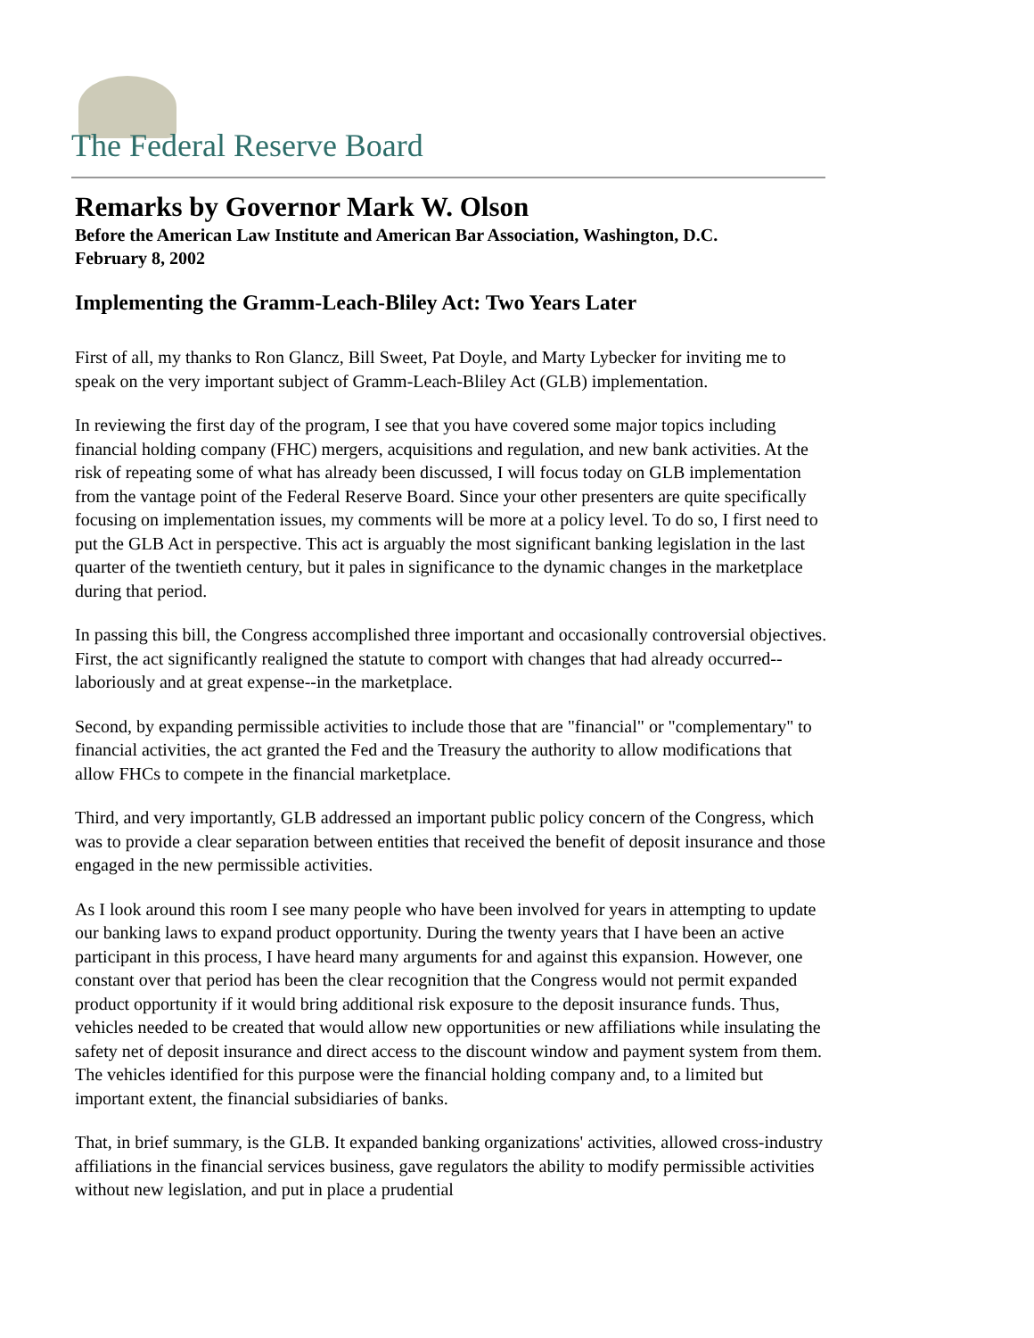The Federal Reserve Board
Remarks by Governor Mark W. Olson
Before the American Law Institute and American Bar Association, Washington, D.C.
February 8, 2002
Implementing the Gramm-Leach-Bliley Act: Two Years Later
First of all, my thanks to Ron Glancz, Bill Sweet, Pat Doyle, and Marty Lybecker for inviting me to speak on the very important subject of Gramm-Leach-Bliley Act (GLB) implementation.
In reviewing the first day of the program, I see that you have covered some major topics including financial holding company (FHC) mergers, acquisitions and regulation, and new bank activities. At the risk of repeating some of what has already been discussed, I will focus today on GLB implementation from the vantage point of the Federal Reserve Board. Since your other presenters are quite specifically focusing on implementation issues, my comments will be more at a policy level. To do so, I first need to put the GLB Act in perspective. This act is arguably the most significant banking legislation in the last quarter of the twentieth century, but it pales in significance to the dynamic changes in the marketplace during that period.
In passing this bill, the Congress accomplished three important and occasionally controversial objectives. First, the act significantly realigned the statute to comport with changes that had already occurred--laboriously and at great expense--in the marketplace.
Second, by expanding permissible activities to include those that are "financial" or "complementary" to financial activities, the act granted the Fed and the Treasury the authority to allow modifications that allow FHCs to compete in the financial marketplace.
Third, and very importantly, GLB addressed an important public policy concern of the Congress, which was to provide a clear separation between entities that received the benefit of deposit insurance and those engaged in the new permissible activities.
As I look around this room I see many people who have been involved for years in attempting to update our banking laws to expand product opportunity. During the twenty years that I have been an active participant in this process, I have heard many arguments for and against this expansion. However, one constant over that period has been the clear recognition that the Congress would not permit expanded product opportunity if it would bring additional risk exposure to the deposit insurance funds. Thus, vehicles needed to be created that would allow new opportunities or new affiliations while insulating the safety net of deposit insurance and direct access to the discount window and payment system from them. The vehicles identified for this purpose were the financial holding company and, to a limited but important extent, the financial subsidiaries of banks.
That, in brief summary, is the GLB. It expanded banking organizations' activities, allowed cross-industry affiliations in the financial services business, gave regulators the ability to modify permissible activities without new legislation, and put in place a prudential